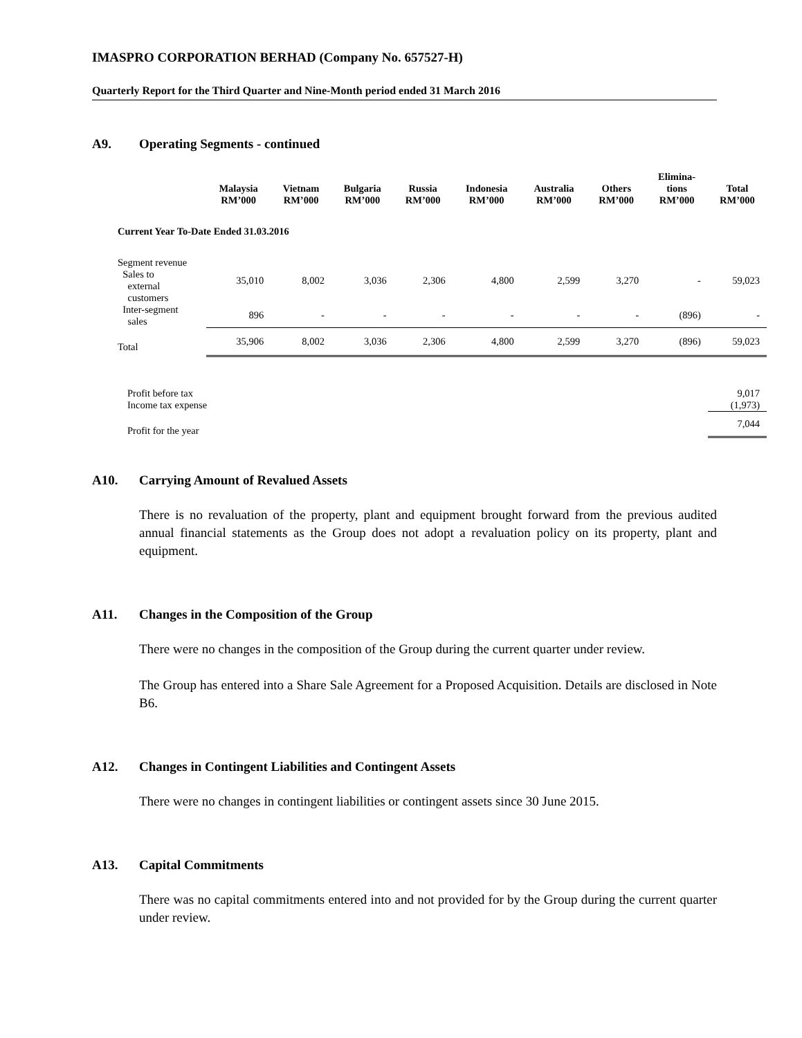IMASPRO CORPORATION BERHAD (Company No. 657527-H)
Quarterly Report for the Third Quarter and Nine-Month period ended 31 March 2016
A9. Operating Segments - continued
| | Malaysia RM’000 | Vietnam RM’000 | Bulgaria RM’000 | Russia RM’000 | Indonesia RM’000 | Australia RM’000 | Others RM’000 | Elimina- tions RM’000 | Total RM’000 |
| --- | --- | --- | --- | --- | --- | --- | --- | --- | --- |
| Current Year To-Date Ended 31.03.2016 | | | | | | | | | |
| Segment revenue Sales to external customers | 35,010 | 8,002 | 3,036 | 2,306 | 4,800 | 2,599 | 3,270 | - | 59,023 |
| Inter-segment sales | 896 | - | - | - | - | - | - | (896) | - |
| Total | 35,906 | 8,002 | 3,036 | 2,306 | 4,800 | 2,599 | 3,270 | (896) | 59,023 |
| Profit before tax | | | | | | | | | 9,017 |
| Income tax expense | | | | | | | | | (1,973) |
| Profit for the year | | | | | | | | | 7,044 |
A10. Carrying Amount of Revalued Assets
There is no revaluation of the property, plant and equipment brought forward from the previous audited annual financial statements as the Group does not adopt a revaluation policy on its property, plant and equipment.
A11. Changes in the Composition of the Group
There were no changes in the composition of the Group during the current quarter under review.
The Group has entered into a Share Sale Agreement for a Proposed Acquisition. Details are disclosed in Note B6.
A12. Changes in Contingent Liabilities and Contingent Assets
There were no changes in contingent liabilities or contingent assets since 30 June 2015.
A13. Capital Commitments
There was no capital commitments entered into and not provided for by the Group during the current quarter under review.